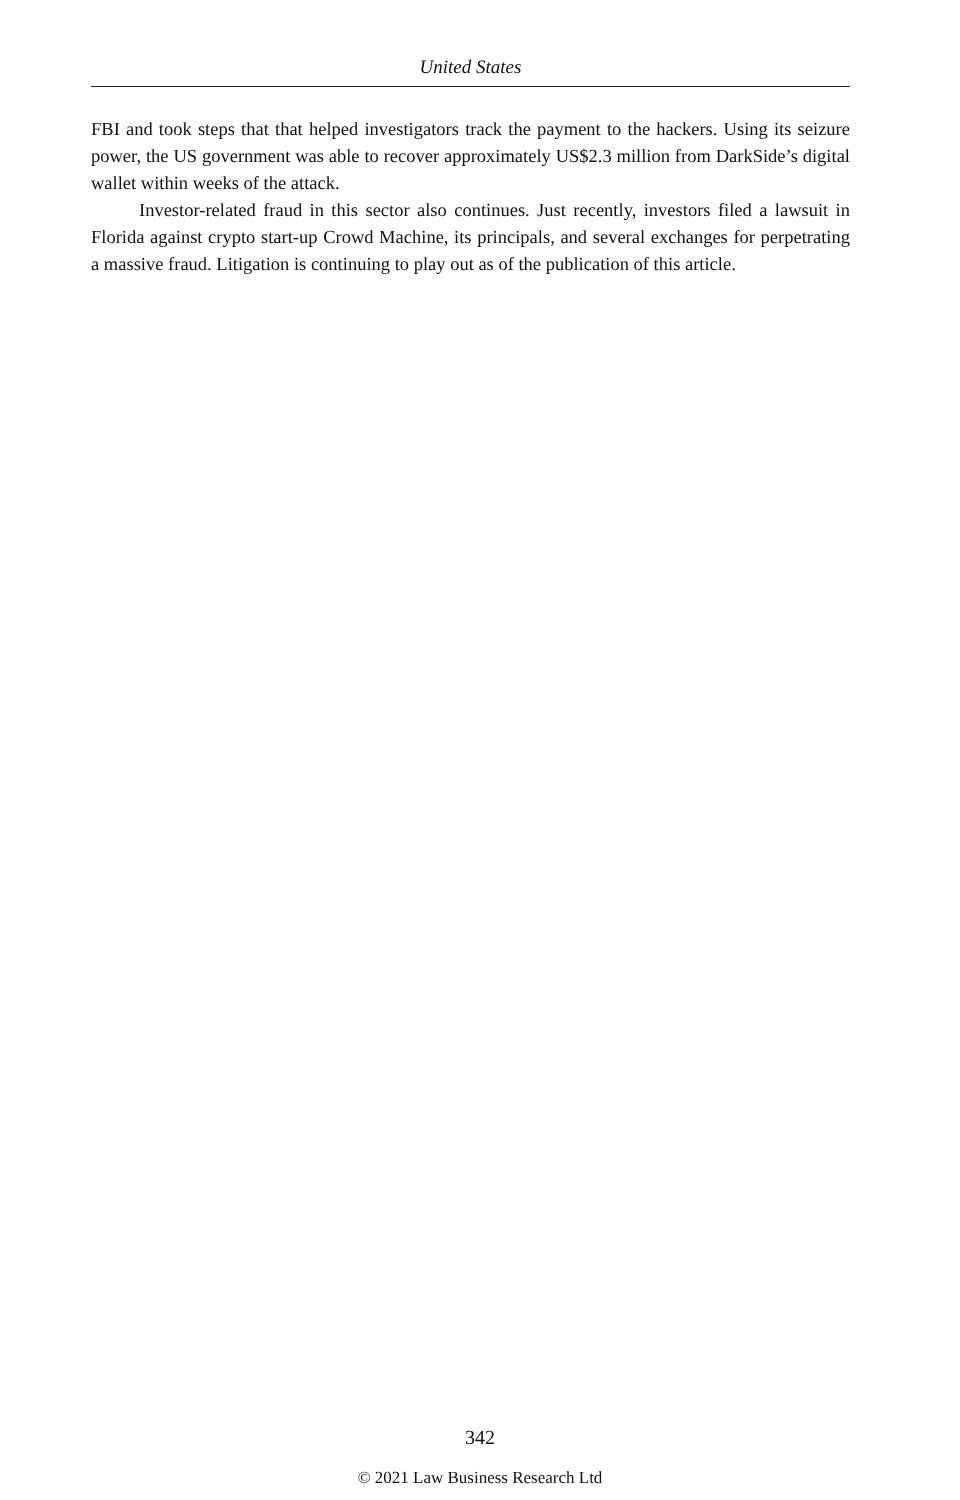United States
FBI and took steps that that helped investigators track the payment to the hackers. Using its seizure power, the US government was able to recover approximately US$2.3 million from DarkSide’s digital wallet within weeks of the attack.
Investor-related fraud in this sector also continues. Just recently, investors filed a lawsuit in Florida against crypto start-up Crowd Machine, its principals, and several exchanges for perpetrating a massive fraud. Litigation is continuing to play out as of the publication of this article.
342
© 2021 Law Business Research Ltd